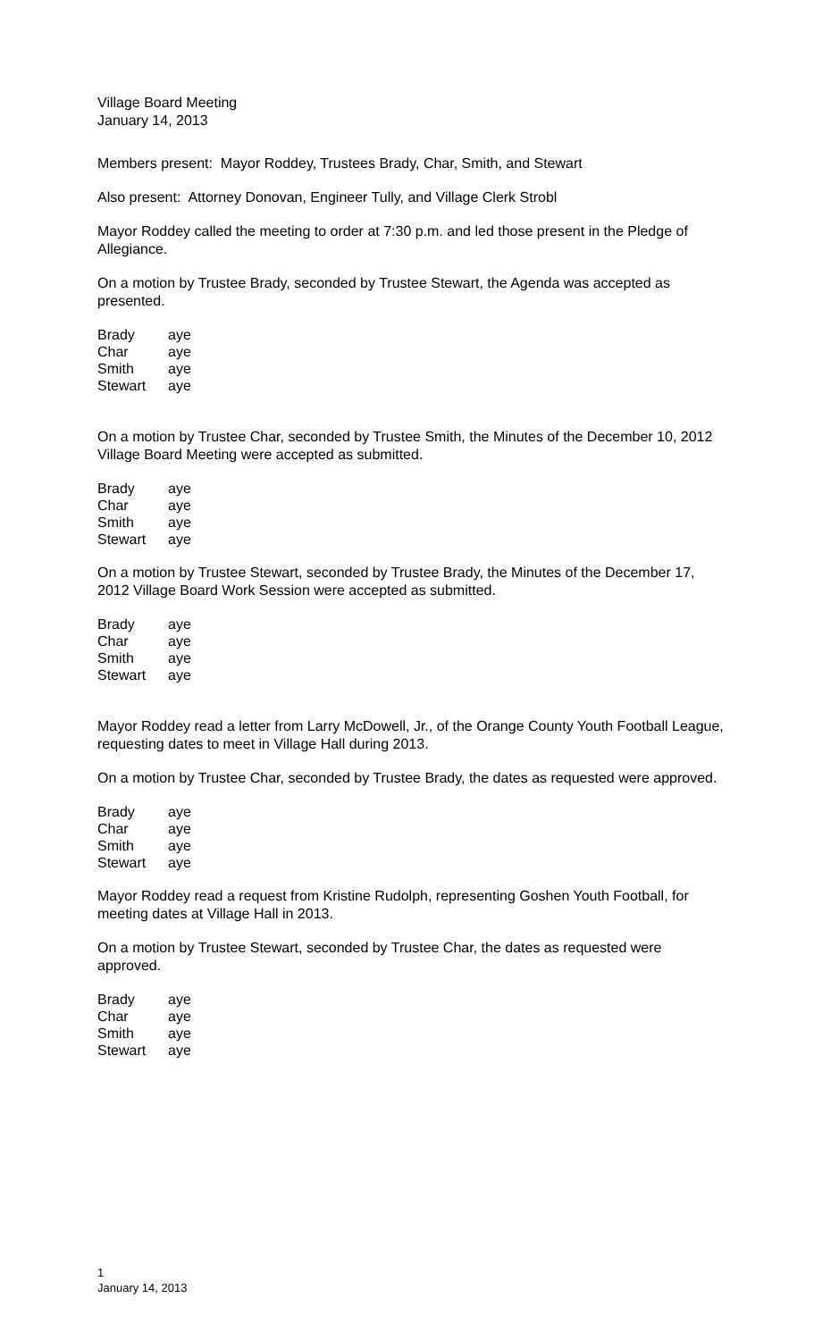Village Board Meeting
January 14, 2013
Members present: Mayor Roddey, Trustees Brady, Char, Smith, and Stewart
Also present: Attorney Donovan, Engineer Tully, and Village Clerk Strobl
Mayor Roddey called the meeting to order at 7:30 p.m. and led those present in the Pledge of Allegiance.
On a motion by Trustee Brady, seconded by Trustee Stewart, the Agenda was accepted as presented.
| Brady | aye |
| Char | aye |
| Smith | aye |
| Stewart | aye |
On a motion by Trustee Char, seconded by Trustee Smith, the Minutes of the December 10, 2012 Village Board Meeting were accepted as submitted.
| Brady | aye |
| Char | aye |
| Smith | aye |
| Stewart | aye |
On a motion by Trustee Stewart, seconded by Trustee Brady, the Minutes of the December 17, 2012 Village Board Work Session were accepted as submitted.
| Brady | aye |
| Char | aye |
| Smith | aye |
| Stewart | aye |
Mayor Roddey read a letter from Larry McDowell, Jr., of the Orange County Youth Football League, requesting dates to meet in Village Hall during 2013.
On a motion by Trustee Char, seconded by Trustee Brady, the dates as requested were approved.
| Brady | aye |
| Char | aye |
| Smith | aye |
| Stewart | aye |
Mayor Roddey read a request from Kristine Rudolph, representing Goshen Youth Football, for meeting dates at Village Hall in 2013.
On a motion by Trustee Stewart, seconded by Trustee Char, the dates as requested were approved.
| Brady | aye |
| Char | aye |
| Smith | aye |
| Stewart | aye |
1
January 14, 2013